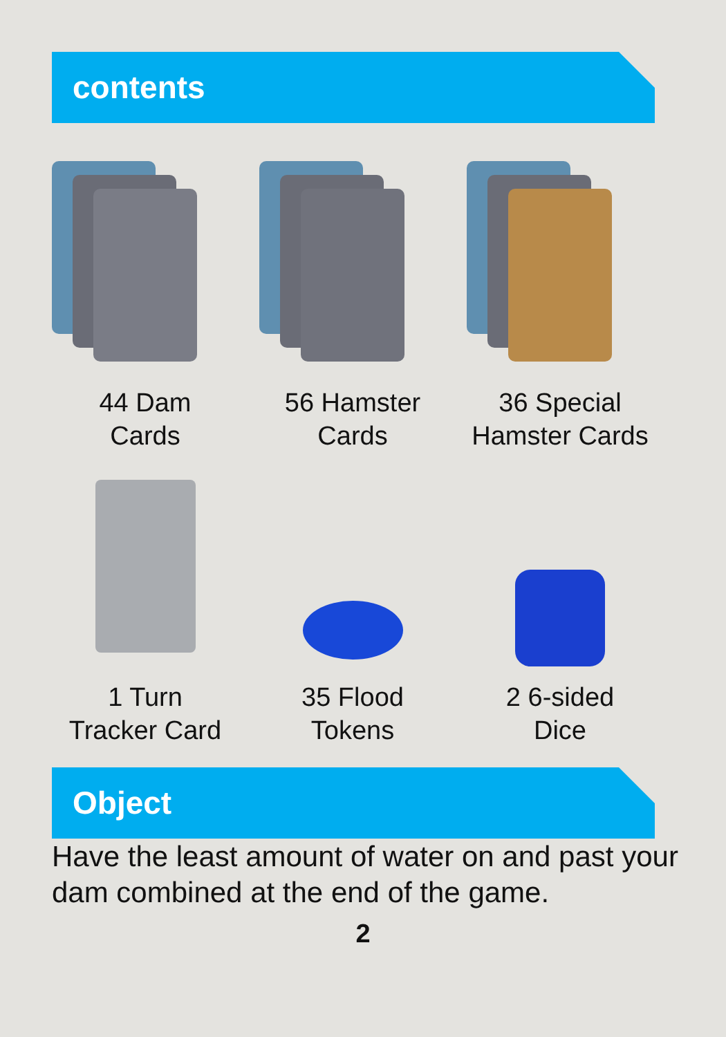contents
44 Dam
Cards
56 Hamster
Cards
36 Special
Hamster Cards
1 Turn
Tracker Card
35 Flood
Tokens
2 6-sided
Dice
Object
Have the least amount of water on and past your dam combined at the end of the game.
2